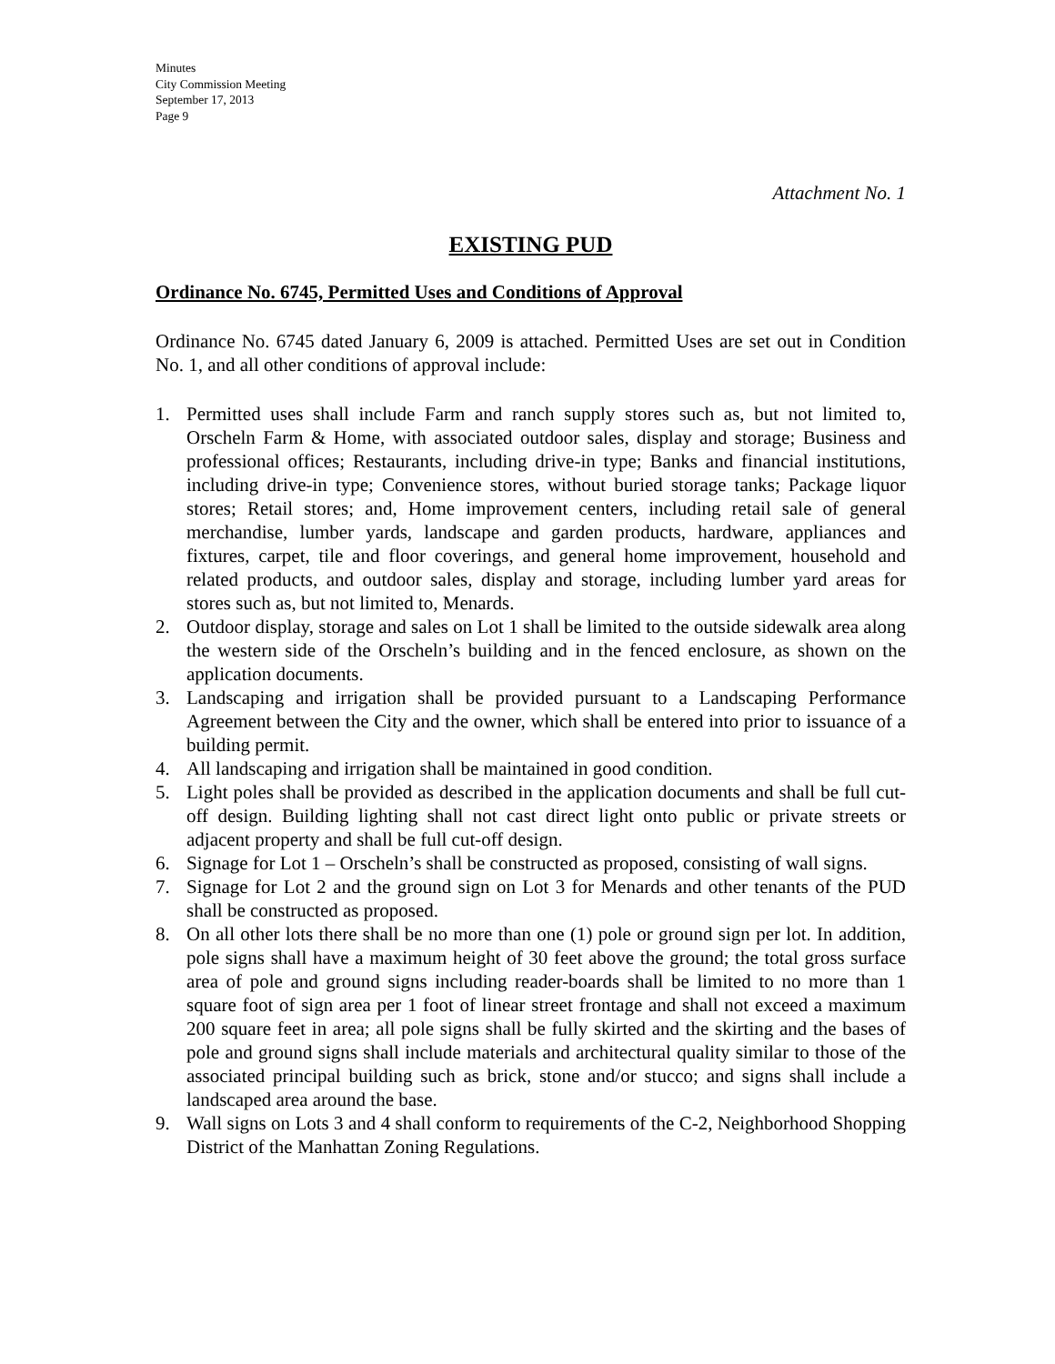Minutes
City Commission Meeting
September 17, 2013
Page 9
Attachment No. 1
EXISTING PUD
Ordinance No. 6745, Permitted Uses and Conditions of Approval
Ordinance No. 6745 dated January 6, 2009 is attached. Permitted Uses are set out in Condition No. 1, and all other conditions of approval include:
1. Permitted uses shall include Farm and ranch supply stores such as, but not limited to, Orscheln Farm & Home, with associated outdoor sales, display and storage; Business and professional offices; Restaurants, including drive-in type; Banks and financial institutions, including drive-in type; Convenience stores, without buried storage tanks; Package liquor stores; Retail stores; and, Home improvement centers, including retail sale of general merchandise, lumber yards, landscape and garden products, hardware, appliances and fixtures, carpet, tile and floor coverings, and general home improvement, household and related products, and outdoor sales, display and storage, including lumber yard areas for stores such as, but not limited to, Menards.
2. Outdoor display, storage and sales on Lot 1 shall be limited to the outside sidewalk area along the western side of the Orscheln’s building and in the fenced enclosure, as shown on the application documents.
3. Landscaping and irrigation shall be provided pursuant to a Landscaping Performance Agreement between the City and the owner, which shall be entered into prior to issuance of a building permit.
4. All landscaping and irrigation shall be maintained in good condition.
5. Light poles shall be provided as described in the application documents and shall be full cut-off design. Building lighting shall not cast direct light onto public or private streets or adjacent property and shall be full cut-off design.
6. Signage for Lot 1 – Orscheln’s shall be constructed as proposed, consisting of wall signs.
7. Signage for Lot 2 and the ground sign on Lot 3 for Menards and other tenants of the PUD shall be constructed as proposed.
8. On all other lots there shall be no more than one (1) pole or ground sign per lot. In addition, pole signs shall have a maximum height of 30 feet above the ground; the total gross surface area of pole and ground signs including reader-boards shall be limited to no more than 1 square foot of sign area per 1 foot of linear street frontage and shall not exceed a maximum 200 square feet in area; all pole signs shall be fully skirted and the skirting and the bases of pole and ground signs shall include materials and architectural quality similar to those of the associated principal building such as brick, stone and/or stucco; and signs shall include a landscaped area around the base.
9. Wall signs on Lots 3 and 4 shall conform to requirements of the C-2, Neighborhood Shopping District of the Manhattan Zoning Regulations.